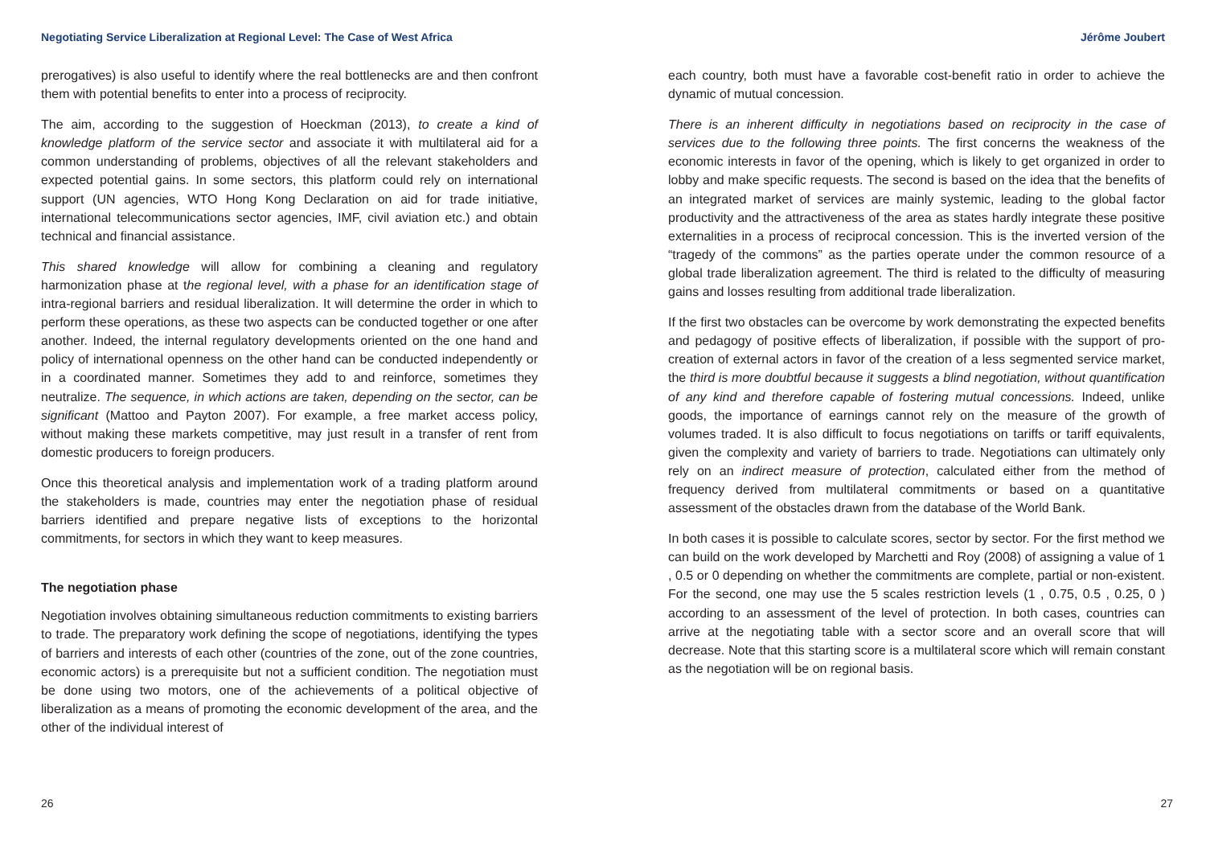Negotiating Service Liberalization at Regional Level: The Case of West Africa Jérôme Joubert
prerogatives) is also useful to identify where the real bottlenecks are and then confront them with potential benefits to enter into a process of reciprocity.
The aim, according to the suggestion of Hoeckman (2013), to create a kind of knowledge platform of the service sector and associate it with multilateral aid for a common understanding of problems, objectives of all the relevant stakeholders and expected potential gains. In some sectors, this platform could rely on international support (UN agencies, WTO Hong Kong Declaration on aid for trade initiative, international telecommunications sector agencies, IMF, civil aviation etc.) and obtain technical and financial assistance.
This shared knowledge will allow for combining a cleaning and regulatory harmonization phase at the regional level, with a phase for an identification stage of intra-regional barriers and residual liberalization. It will determine the order in which to perform these operations, as these two aspects can be conducted together or one after another. Indeed, the internal regulatory developments oriented on the one hand and policy of international openness on the other hand can be conducted independently or in a coordinated manner. Sometimes they add to and reinforce, sometimes they neutralize. The sequence, in which actions are taken, depending on the sector, can be significant (Mattoo and Payton 2007). For example, a free market access policy, without making these markets competitive, may just result in a transfer of rent from domestic producers to foreign producers.
Once this theoretical analysis and implementation work of a trading platform around the stakeholders is made, countries may enter the negotiation phase of residual barriers identified and prepare negative lists of exceptions to the horizontal commitments, for sectors in which they want to keep measures.
The negotiation phase
Negotiation involves obtaining simultaneous reduction commitments to existing barriers to trade. The preparatory work defining the scope of negotiations, identifying the types of barriers and interests of each other (countries of the zone, out of the zone countries, economic actors) is a prerequisite but not a sufficient condition. The negotiation must be done using two motors, one of the achievements of a political objective of liberalization as a means of promoting the economic development of the area, and the other of the individual interest of
each country, both must have a favorable cost-benefit ratio in order to achieve the dynamic of mutual concession.
There is an inherent difficulty in negotiations based on reciprocity in the case of services due to the following three points. The first concerns the weakness of the economic interests in favor of the opening, which is likely to get organized in order to lobby and make specific requests. The second is based on the idea that the benefits of an integrated market of services are mainly systemic, leading to the global factor productivity and the attractiveness of the area as states hardly integrate these positive externalities in a process of reciprocal concession. This is the inverted version of the “tragedy of the commons” as the parties operate under the common resource of a global trade liberalization agreement. The third is related to the difficulty of measuring gains and losses resulting from additional trade liberalization.
If the first two obstacles can be overcome by work demonstrating the expected benefits and pedagogy of positive effects of liberalization, if possible with the support of pro-creation of external actors in favor of the creation of a less segmented service market, the third is more doubtful because it suggests a blind negotiation, without quantification of any kind and therefore capable of fostering mutual concessions. Indeed, unlike goods, the importance of earnings cannot rely on the measure of the growth of volumes traded. It is also difficult to focus negotiations on tariffs or tariff equivalents, given the complexity and variety of barriers to trade. Negotiations can ultimately only rely on an indirect measure of protection, calculated either from the method of frequency derived from multilateral commitments or based on a quantitative assessment of the obstacles drawn from the database of the World Bank.
In both cases it is possible to calculate scores, sector by sector. For the first method we can build on the work developed by Marchetti and Roy (2008) of assigning a value of 1 , 0.5 or 0 depending on whether the commitments are complete, partial or non-existent. For the second, one may use the 5 scales restriction levels (1 , 0.75, 0.5 , 0.25, 0 ) according to an assessment of the level of protection. In both cases, countries can arrive at the negotiating table with a sector score and an overall score that will decrease. Note that this starting score is a multilateral score which will remain constant as the negotiation will be on regional basis.
26 27